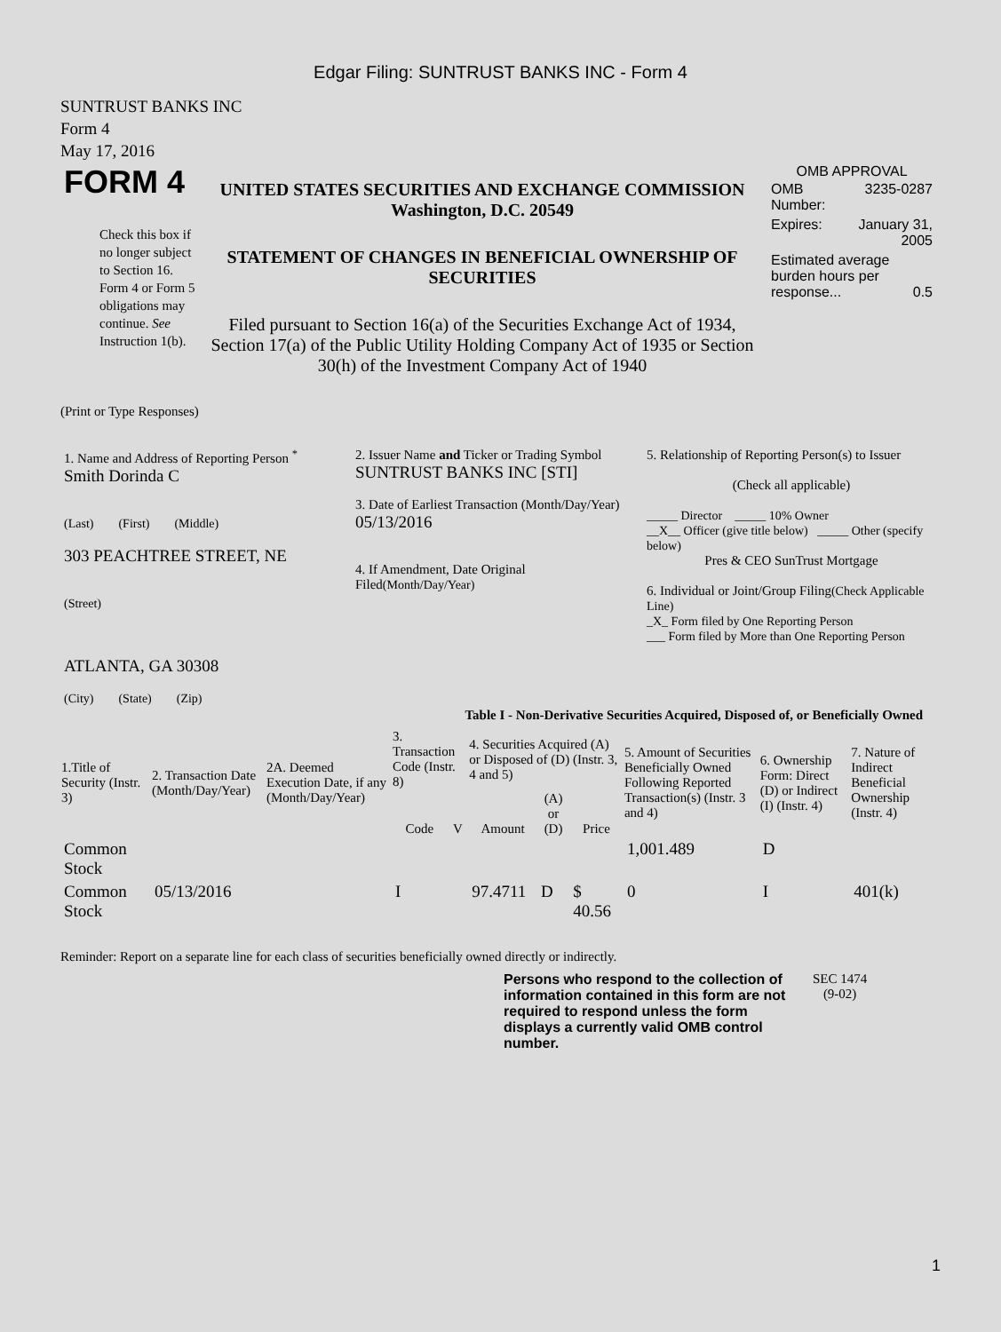Edgar Filing: SUNTRUST BANKS INC - Form 4
SUNTRUST BANKS INC
Form 4
May 17, 2016
| FORM 4 Check this box if no longer subject to Section 16. Form 4 or Form 5 obligations may continue. See Instruction 1(b). | UNITED STATES SECURITIES AND EXCHANGE COMMISSION Washington, D.C. 20549 STATEMENT OF CHANGES IN BENEFICIAL OWNERSHIP OF SECURITIES Filed pursuant to Section 16(a) of the Securities Exchange Act of 1934, Section 17(a) of the Public Utility Holding Company Act of 1935 or Section 30(h) of the Investment Company Act of 1940 | OMB APPROVAL / OMB Number: / 3235-0287 / / Expires: / January 31, 2005 / / Estimated average burden hours per response... 0.5 / / |
(Print or Type Responses)
| 1. Name and Address of Reporting Person <sup>*</sup> Smith Dorinda C (Last) (First) (Middle) 303 PEACHTREE STREET, NE (Street) ATLANTA, GA 30308 (City) (State) (Zip) | 2. Issuer Name and Ticker or Trading Symbol SUNTRUST BANKS INC [STI] 3. Date of Earliest Transaction (Month/Day/Year) 05/13/2016 4. If Amendment, Date Original Filed (Month/Day/Year) | 5. Relationship of Reporting Person(s) to Issuer (Check all applicable) _____ Director _____ 10% Owner __X__ Officer (give title below) _____ Other (specify below) Pres & CEO SunTrust Mortgage 6. Individual or Joint/Group Filing (Check Applicable Line) _X_ Form filed by One Reporting Person ___ Form filed by More than One Reporting Person |
Table I - Non-Derivative Securities Acquired, Disposed of, or Beneficially Owned
| 1.Title of Security (Instr. 3) | 2. Transaction Date (Month/Day/Year) | 2A. Deemed Execution Date, if any (Month/Day/Year) | 3. Transaction Code (Instr. 8) | | 4. Securities Acquired (A) or Disposed of (D) (Instr. 3, 4 and 5) | | | 5. Amount of Securities Beneficially Owned Following Reported Transaction(s) (Instr. 3 and 4) | 6. Ownership Form: Direct (D) or Indirect (I) (Instr. 4) | 7. Nature of Indirect Beneficial Ownership (Instr. 4) |
| --- | --- | --- | --- | --- | --- | --- | --- | --- | --- | --- |
| | | | Code | V | Amount | (A) or (D) | Price | | | |
| Common Stock | | | | | | | | 1,001.489 | D | |
| Common Stock | 05/13/2016 | | I | | 97.4711 | D | $ 40.56 | 0 | I | 401(k) |
Reminder: Report on a separate line for each class of securities beneficially owned directly or indirectly.
| Persons who respond to the collection of information contained in this form are not required to respond unless the form displays a currently valid OMB control number. | SEC 1474 (9-02) |
1